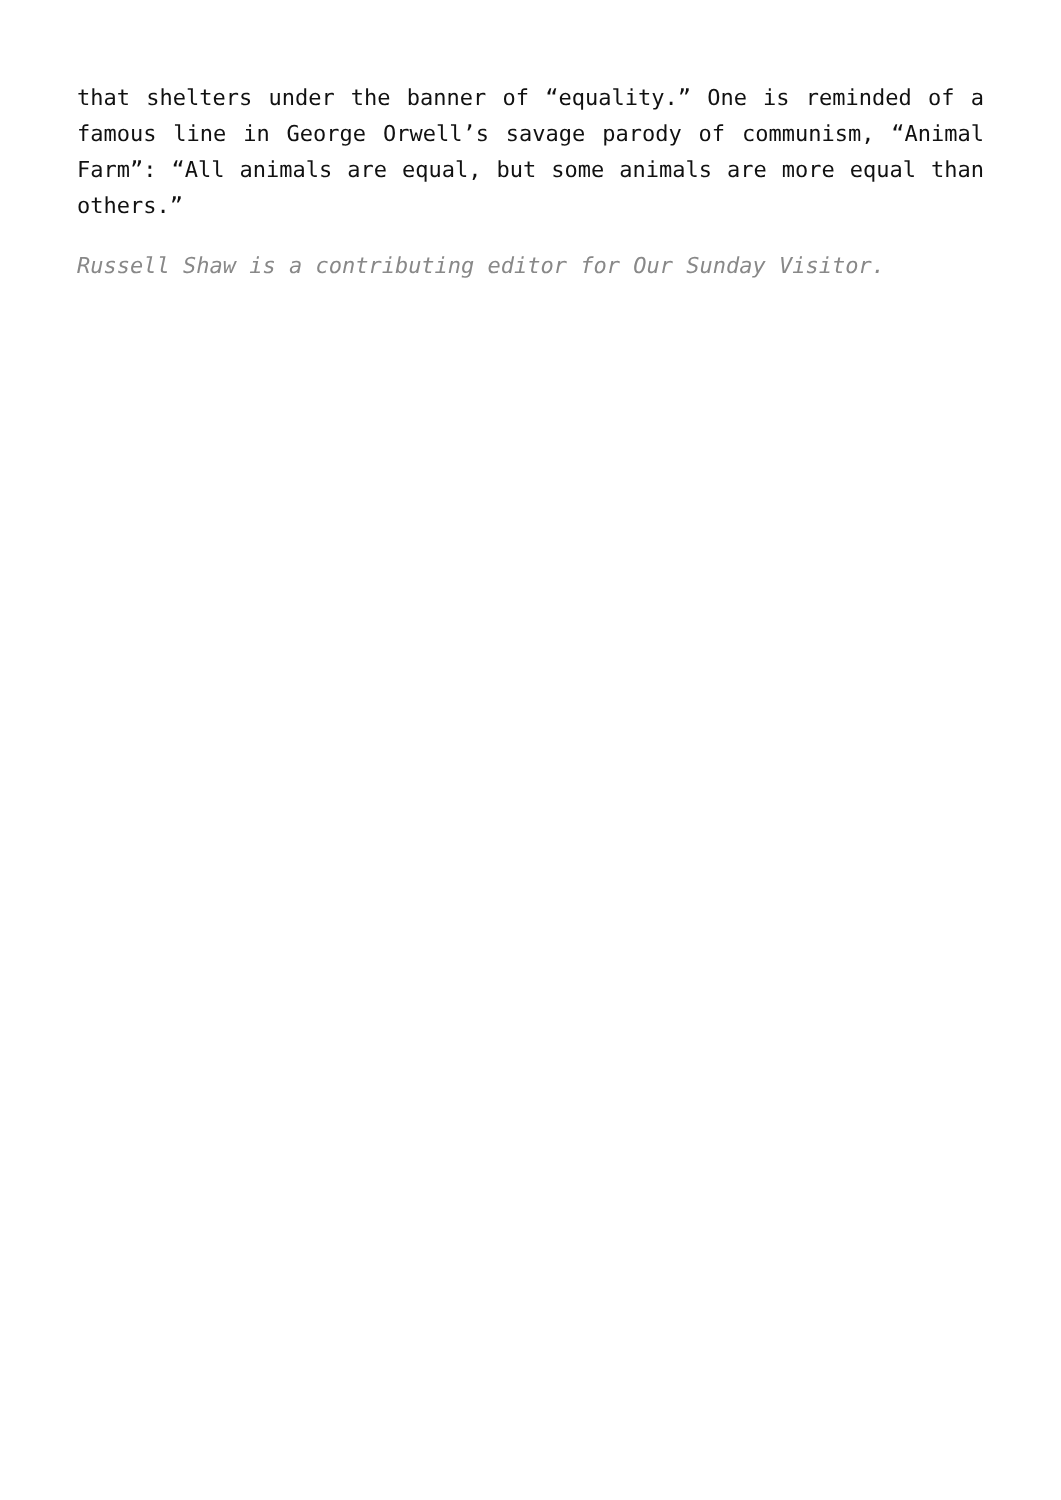that shelters under the banner of “equality.” One is reminded of a famous line in George Orwell’s savage parody of communism, “Animal Farm”: “All animals are equal, but some animals are more equal than others.”
Russell Shaw is a contributing editor for Our Sunday Visitor.